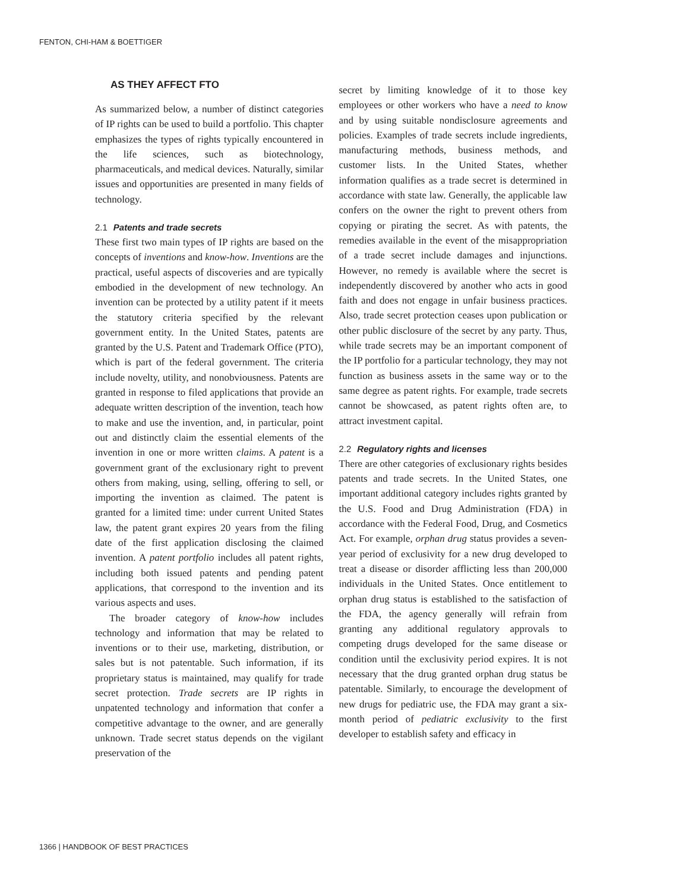FENTON, CHI-HAM & BOETTIGER
AS THEY AFFECT FTO
As summarized below, a number of distinct categories of IP rights can be used to build a portfolio. This chapter emphasizes the types of rights typically encountered in the life sciences, such as biotechnology, pharmaceuticals, and medical devices. Naturally, similar issues and opportunities are presented in many fields of technology.
2.1 Patents and trade secrets
These first two main types of IP rights are based on the concepts of inventions and know-how. Inventions are the practical, useful aspects of discoveries and are typically embodied in the development of new technology. An invention can be protected by a utility patent if it meets the statutory criteria specified by the relevant government entity. In the United States, patents are granted by the U.S. Patent and Trademark Office (PTO), which is part of the federal government. The criteria include novelty, utility, and nonobviousness. Patents are granted in response to filed applications that provide an adequate written description of the invention, teach how to make and use the invention, and, in particular, point out and distinctly claim the essential elements of the invention in one or more written claims. A patent is a government grant of the exclusionary right to prevent others from making, using, selling, offering to sell, or importing the invention as claimed. The patent is granted for a limited time: under current United States law, the patent grant expires 20 years from the filing date of the first application disclosing the claimed invention. A patent portfolio includes all patent rights, including both issued patents and pending patent applications, that correspond to the invention and its various aspects and uses.
The broader category of know-how includes technology and information that may be related to inventions or to their use, marketing, distribution, or sales but is not patentable. Such information, if its proprietary status is maintained, may qualify for trade secret protection. Trade secrets are IP rights in unpatented technology and information that confer a competitive advantage to the owner, and are generally unknown. Trade secret status depends on the vigilant preservation of the
secret by limiting knowledge of it to those key employees or other workers who have a need to know and by using suitable nondisclosure agreements and policies. Examples of trade secrets include ingredients, manufacturing methods, business methods, and customer lists. In the United States, whether information qualifies as a trade secret is determined in accordance with state law. Generally, the applicable law confers on the owner the right to prevent others from copying or pirating the secret. As with patents, the remedies available in the event of the misappropriation of a trade secret include damages and injunctions. However, no remedy is available where the secret is independently discovered by another who acts in good faith and does not engage in unfair business practices. Also, trade secret protection ceases upon publication or other public disclosure of the secret by any party. Thus, while trade secrets may be an important component of the IP portfolio for a particular technology, they may not function as business assets in the same way or to the same degree as patent rights. For example, trade secrets cannot be showcased, as patent rights often are, to attract investment capital.
2.2 Regulatory rights and licenses
There are other categories of exclusionary rights besides patents and trade secrets. In the United States, one important additional category includes rights granted by the U.S. Food and Drug Administration (FDA) in accordance with the Federal Food, Drug, and Cosmetics Act. For example, orphan drug status provides a seven-year period of exclusivity for a new drug developed to treat a disease or disorder afflicting less than 200,000 individuals in the United States. Once entitlement to orphan drug status is established to the satisfaction of the FDA, the agency generally will refrain from granting any additional regulatory approvals to competing drugs developed for the same disease or condition until the exclusivity period expires. It is not necessary that the drug granted orphan drug status be patentable. Similarly, to encourage the development of new drugs for pediatric use, the FDA may grant a six-month period of pediatric exclusivity to the first developer to establish safety and efficacy in
1366 | HANDBOOK OF BEST PRACTICES